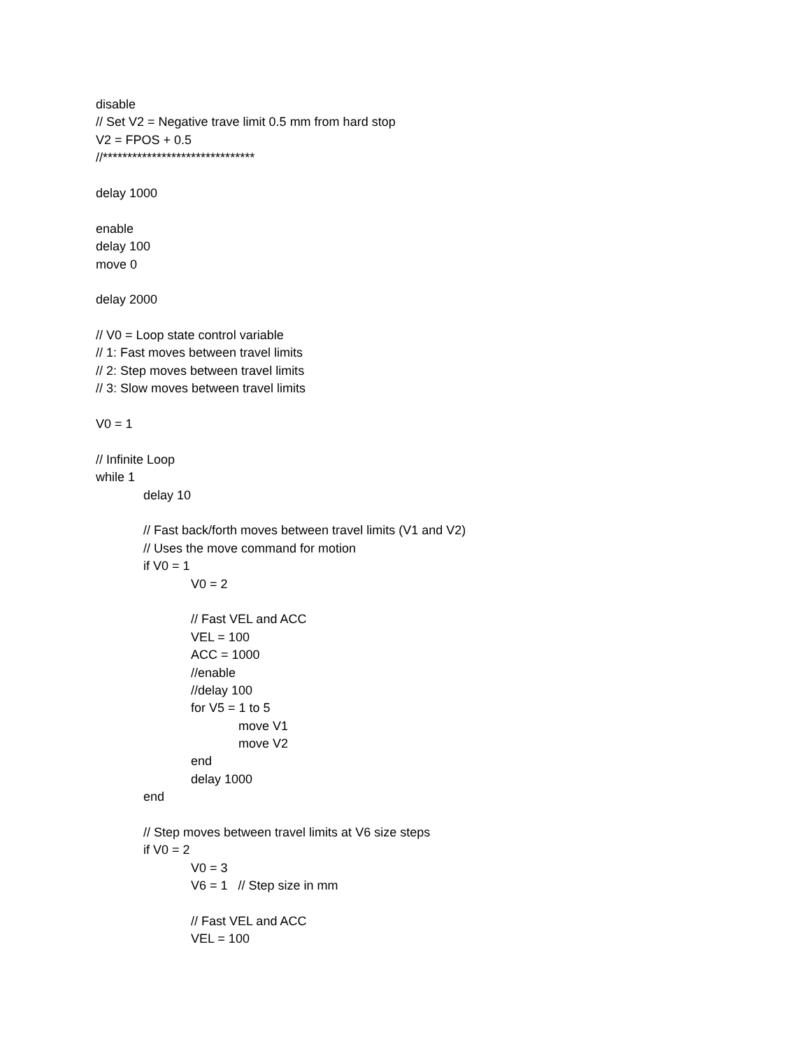disable
// Set V2 = Negative trave limit 0.5 mm from hard stop
V2 = FPOS + 0.5
//*******************************
delay 1000
enable
delay 100
move 0
delay 2000
// V0 = Loop state control variable
// 1: Fast moves between travel limits
// 2: Step moves between travel limits
// 3: Slow moves between travel limits
V0 = 1
// Infinite Loop
while 1
delay 10
// Fast back/forth moves between travel limits (V1 and V2)
// Uses the move command for motion
if V0 = 1
V0 = 2
// Fast VEL and ACC
VEL = 100
ACC = 1000
//enable
//delay 100
for V5 = 1 to 5
move V1
move V2
end
delay 1000
end
// Step moves between travel limits at V6 size steps
if V0 = 2
V0 = 3
V6 = 1 // Step size in mm
// Fast VEL and ACC
VEL = 100